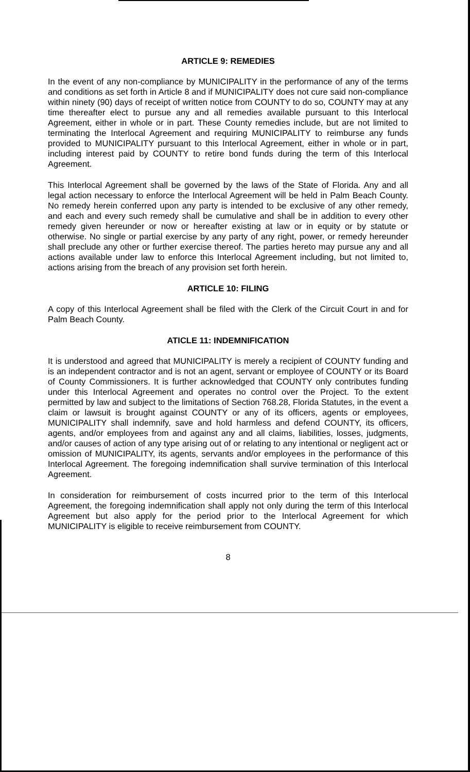ARTICLE 9: REMEDIES
In the event of any non-compliance by MUNICIPALITY in the performance of any of the terms and conditions as set forth in Article 8 and if MUNICIPALITY does not cure said non-compliance within ninety (90) days of receipt of written notice from COUNTY to do so, COUNTY may at any time thereafter elect to pursue any and all remedies available pursuant to this Interlocal Agreement, either in whole or in part. These County remedies include, but are not limited to terminating the Interlocal Agreement and requiring MUNICIPALITY to reimburse any funds provided to MUNICIPALITY pursuant to this Interlocal Agreement, either in whole or in part, including interest paid by COUNTY to retire bond funds during the term of this Interlocal Agreement.
This Interlocal Agreement shall be governed by the laws of the State of Florida. Any and all legal action necessary to enforce the Interlocal Agreement will be held in Palm Beach County. No remedy herein conferred upon any party is intended to be exclusive of any other remedy, and each and every such remedy shall be cumulative and shall be in addition to every other remedy given hereunder or now or hereafter existing at law or in equity or by statute or otherwise. No single or partial exercise by any party of any right, power, or remedy hereunder shall preclude any other or further exercise thereof. The parties hereto may pursue any and all actions available under law to enforce this Interlocal Agreement including, but not limited to, actions arising from the breach of any provision set forth herein.
ARTICLE 10: FILING
A copy of this Interlocal Agreement shall be filed with the Clerk of the Circuit Court in and for Palm Beach County.
ATICLE 11: INDEMNIFICATION
It is understood and agreed that MUNICIPALITY is merely a recipient of COUNTY funding and is an independent contractor and is not an agent, servant or employee of COUNTY or its Board of County Commissioners. It is further acknowledged that COUNTY only contributes funding under this Interlocal Agreement and operates no control over the Project. To the extent permitted by law and subject to the limitations of Section 768.28, Florida Statutes, in the event a claim or lawsuit is brought against COUNTY or any of its officers, agents or employees, MUNICIPALITY shall indemnify, save and hold harmless and defend COUNTY, its officers, agents, and/or employees from and against any and all claims, liabilities, losses, judgments, and/or causes of action of any type arising out of or relating to any intentional or negligent act or omission of MUNICIPALITY, its agents, servants and/or employees in the performance of this Interlocal Agreement. The foregoing indemnification shall survive termination of this Interlocal Agreement.
In consideration for reimbursement of costs incurred prior to the term of this Interlocal Agreement, the foregoing indemnification shall apply not only during the term of this Interlocal Agreement but also apply for the period prior to the Interlocal Agreement for which MUNICIPALITY is eligible to receive reimbursement from COUNTY.
8